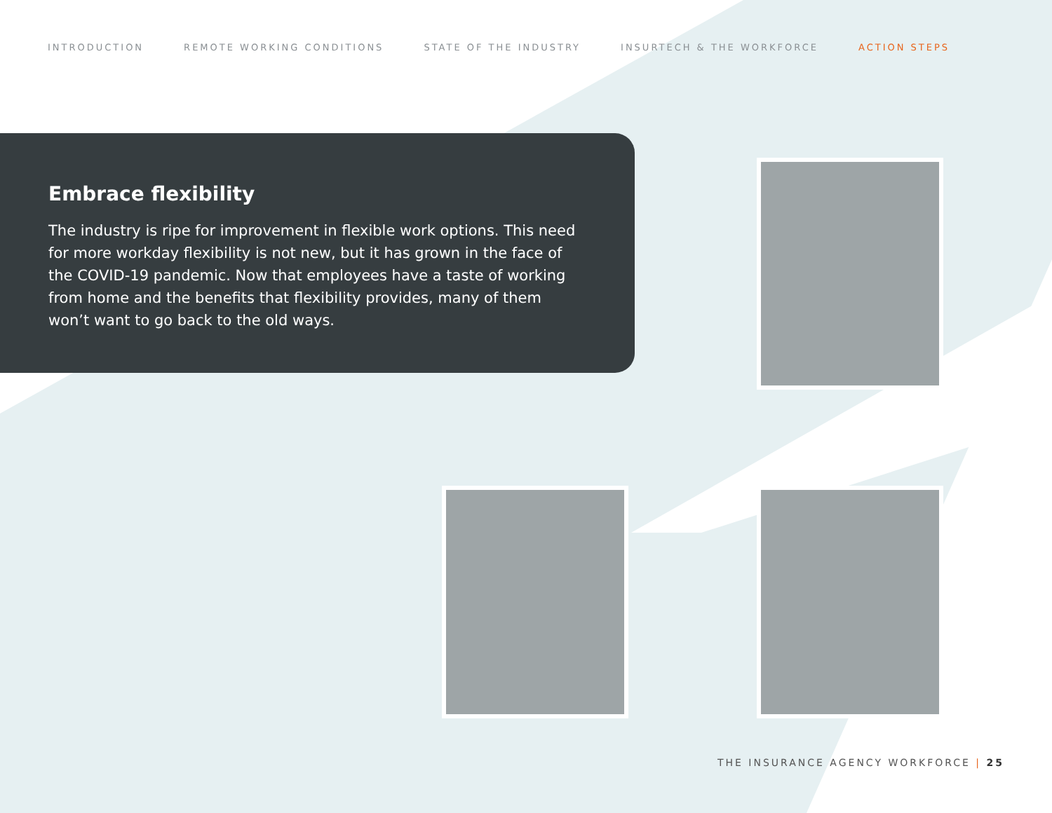INTRODUCTION REMOTE WORKING CONDITIONS STATE OF THE INDUSTRY INSURTECH & THE WORKFORCE ACTION STEPS
Embrace flexibility
The industry is ripe for improvement in flexible work options. This need for more workday flexibility is not new, but it has grown in the face of the COVID-19 pandemic. Now that employees have a taste of working from home and the benefits that flexibility provides, many of them won’t want to go back to the old ways.
THE INSURANCE AGENCY WORKFORCE | 25